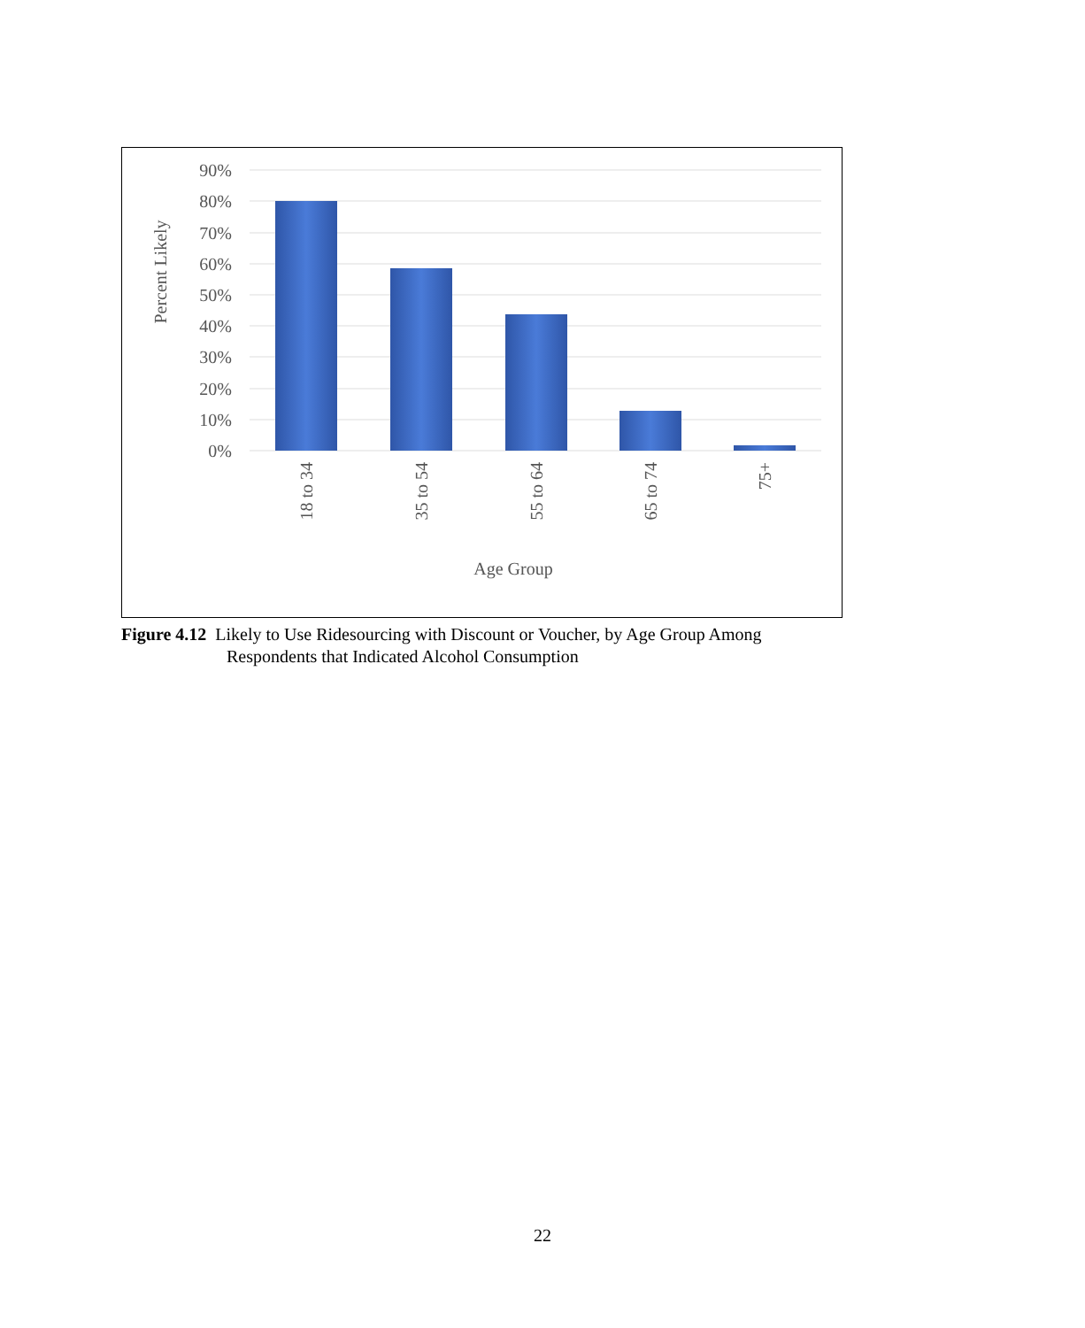90%
80%
70%
60%
50%
40%
30%
20%
10%
0%
Percent Likely
18 to 34
35 to 54
55 to 64
65 to 74
75+
Age Group
Figure 4.12 Likely to Use Ridesourcing with Discount or Voucher, by Age Group Among
Respondents that Indicated Alcohol Consumption
22